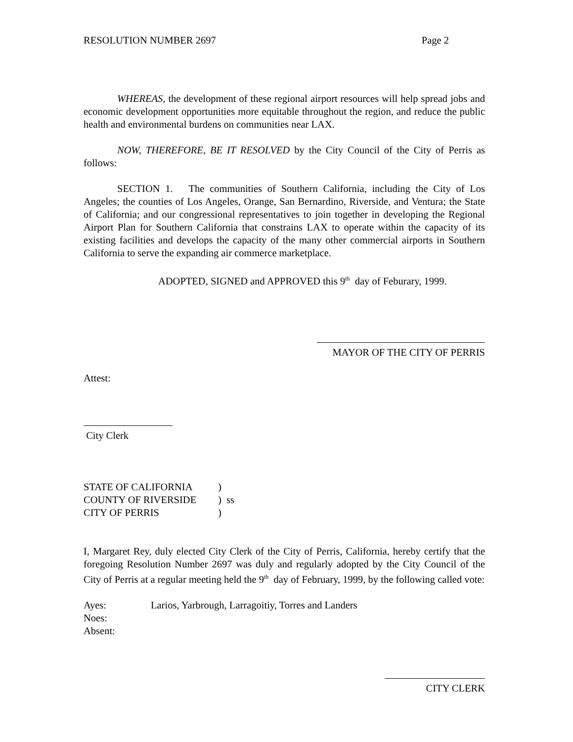RESOLUTION NUMBER 2697 Page 2
WHEREAS, the development of these regional airport resources will help spread jobs and economic development opportunities more equitable throughout the region, and reduce the public health and environmental burdens on communities near LAX.
NOW, THEREFORE, BE IT RESOLVED by the City Council of the City of Perris as follows:
SECTION 1. The communities of Southern California, including the City of Los Angeles; the counties of Los Angeles, Orange, San Bernardino, Riverside, and Ventura; the State of California; and our congressional representatives to join together in developing the Regional Airport Plan for Southern California that constrains LAX to operate within the capacity of its existing facilities and develops the capacity of the many other commercial airports in Southern California to serve the expanding air commerce marketplace.
ADOPTED, SIGNED and APPROVED this 9<sup>th</sup> day of Feburary, 1999.
MAYOR OF THE CITY OF PERRIS
Attest:
City Clerk
| STATE OF CALIFORNIA | ) |
| COUNTY OF RIVERSIDE | ) ss |
| CITY OF PERRIS | ) |
I, Margaret Rey, duly elected City Clerk of the City of Perris, California, hereby certify that the foregoing Resolution Number 2697 was duly and regularly adopted by the City Council of the City of Perris at a regular meeting held the 9<sup>th</sup> day of February, 1999, by the following called vote:
| Ayes: | Larios, Yarbrough, Larragoitiy, Torres and Landers |
| Noes: | |
| Absent: | |
CITY CLERK